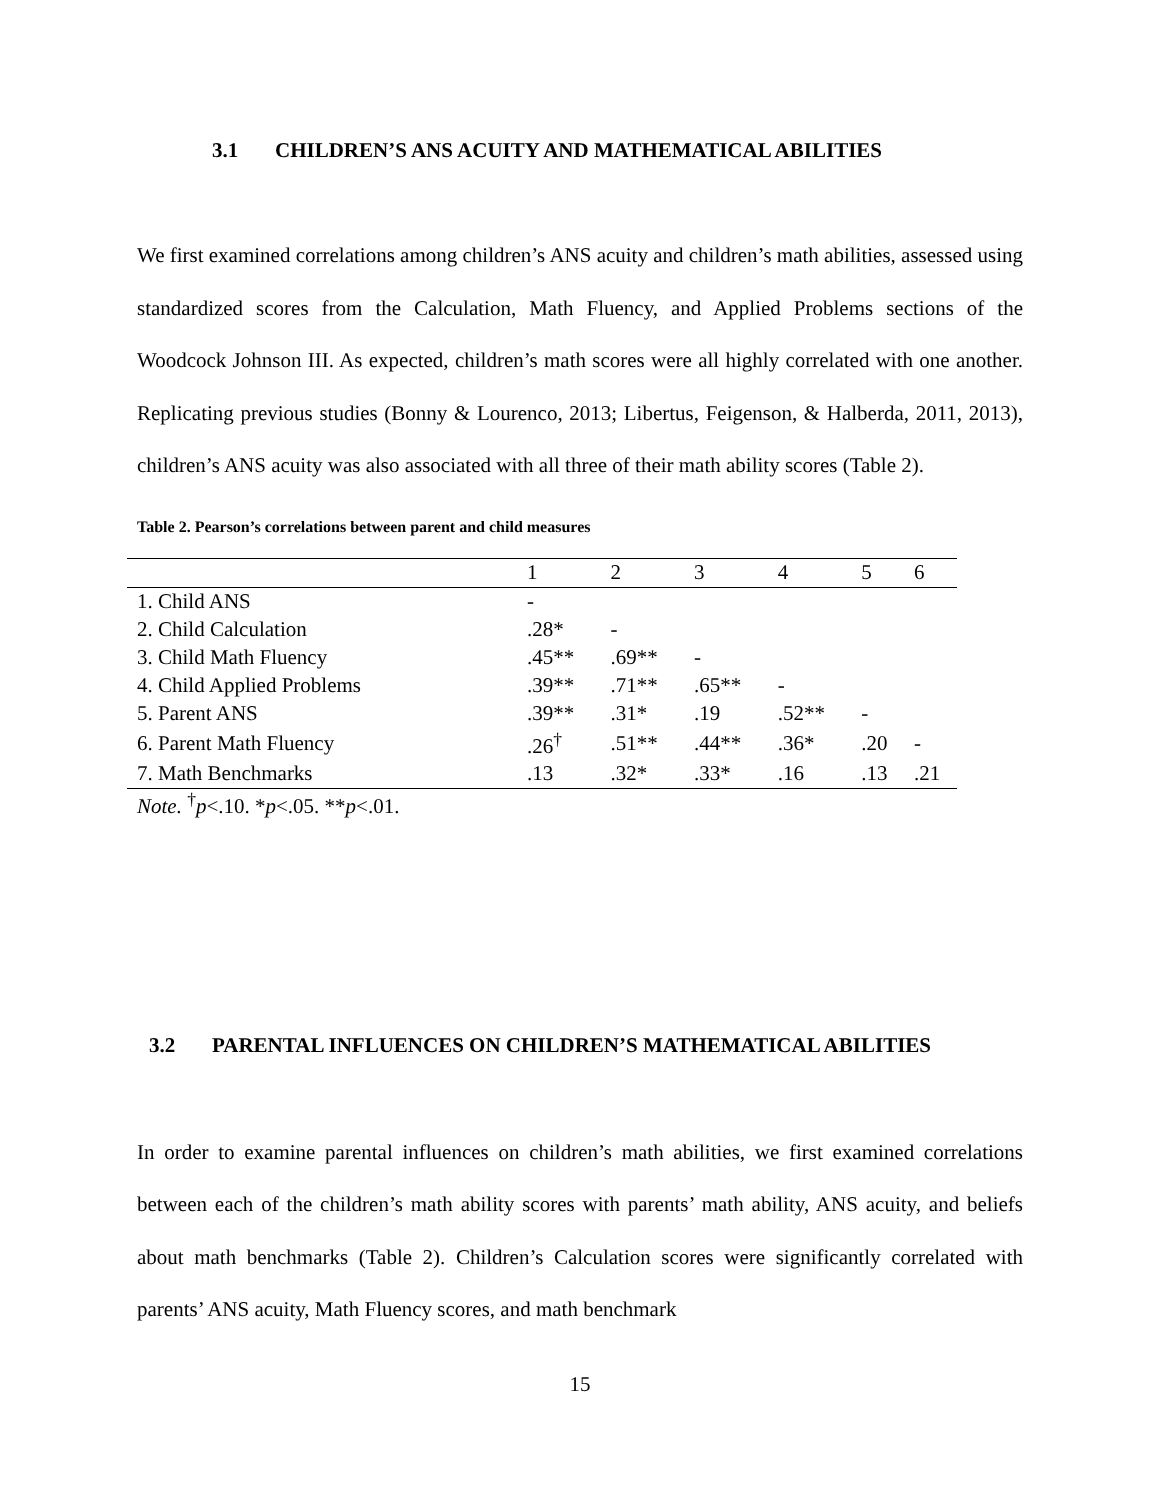3.1 CHILDREN’S ANS ACUITY AND MATHEMATICAL ABILITIES
We first examined correlations among children’s ANS acuity and children’s math abilities, assessed using standardized scores from the Calculation, Math Fluency, and Applied Problems sections of the Woodcock Johnson III. As expected, children’s math scores were all highly correlated with one another. Replicating previous studies (Bonny & Lourenco, 2013; Libertus, Feigenson, & Halberda, 2011, 2013), children’s ANS acuity was also associated with all three of their math ability scores (Table 2).
Table 2. Pearson’s correlations between parent and child measures
| | 1 | 2 | 3 | 4 | 5 | 6 |
| --- | --- | --- | --- | --- | --- | --- |
| 1. Child ANS | - | | | | | |
| 2. Child Calculation | .28* | - | | | | |
| 3. Child Math Fluency | .45** | .69** | - | | | |
| 4. Child Applied Problems | .39** | .71** | .65** | - | | |
| 5. Parent ANS | .39** | .31* | .19 | .52** | - | |
| 6. Parent Math Fluency | .26<sup>†</sup> | .51** | .44** | .36* | .20 | - |
| 7. Math Benchmarks | .13 | .32* | .33* | .16 | .13 | .21 |
Note. <sup>†</sup>p<.10. *p<.05. **p<.01.
3.2 PARENTAL INFLUENCES ON CHILDREN’S MATHEMATICAL ABILITIES
In order to examine parental influences on children’s math abilities, we first examined correlations between each of the children’s math ability scores with parents’ math ability, ANS acuity, and beliefs about math benchmarks (Table 2). Children’s Calculation scores were significantly correlated with parents’ ANS acuity, Math Fluency scores, and math benchmark
15